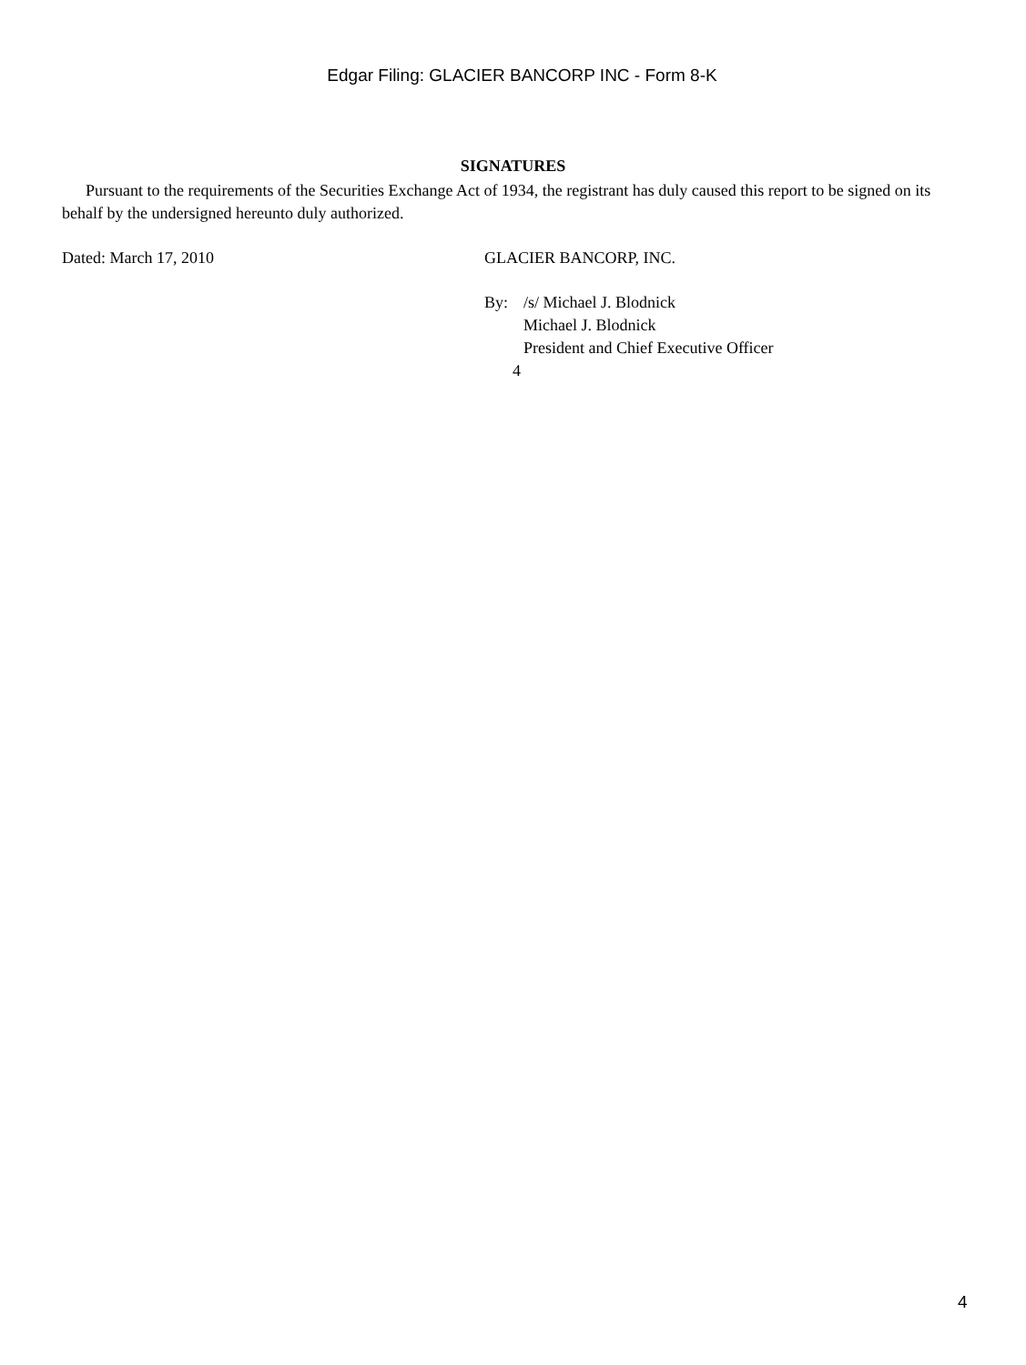Edgar Filing: GLACIER BANCORP INC - Form 8-K
SIGNATURES
Pursuant to the requirements of the Securities Exchange Act of 1934, the registrant has duly caused this report to be signed on its behalf by the undersigned hereunto duly authorized.
Dated: March 17, 2010 GLACIER BANCORP, INC.
| By: | /s/ Michael J. Blodnick |
| | Michael J. Blodnick |
| | President and Chief Executive Officer |
4
4